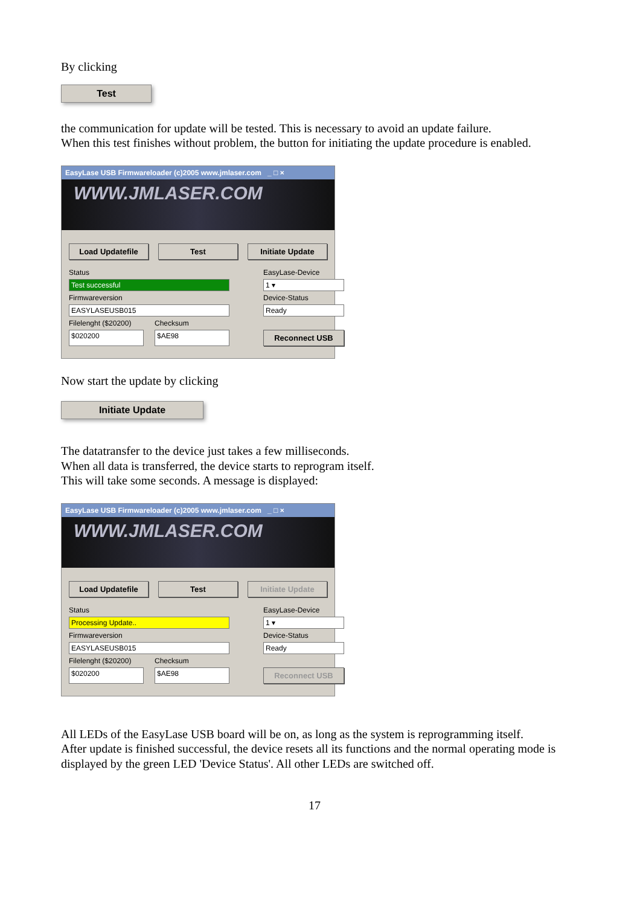By clicking
Test
the communication for update will be tested. This is necessary to avoid an update failure.
When this test finishes without problem, the button for initiating the update procedure is enabled.
EasyLase USB Firmwareloader (c)2005 www.jmlaser.com _ □ ×
WWW.JMLASER.COM
Load Updatefile Test Initiate Update
Status
EasyLase-Device
Test successful
1 ▾
Firmwareversion
Device-Status
EASYLASEUSB015
Ready
Filelenght ($20200)
Checksum
$020200
$AE98
Reconnect USB
Now start the update by clicking
Initiate Update
The datatransfer to the device just takes a few milliseconds.
When all data is transferred, the device starts to reprogram itself.
This will take some seconds. A message is displayed:
EasyLase USB Firmwareloader (c)2005 www.jmlaser.com _ □ ×
WWW.JMLASER.COM
Load Updatefile Test Initiate Update
Status
EasyLase-Device
Processing Update..
1 ▾
Firmwareversion
Device-Status
EASYLASEUSB015
Ready
Filelenght ($20200)
Checksum
$020200
$AE98
Reconnect USB
All LEDs of the EasyLase USB board will be on, as long as the system is reprogramming itself.
After update is finished successful, the device resets all its functions and the normal operating mode is displayed by the green LED 'Device Status'. All other LEDs are switched off.
17